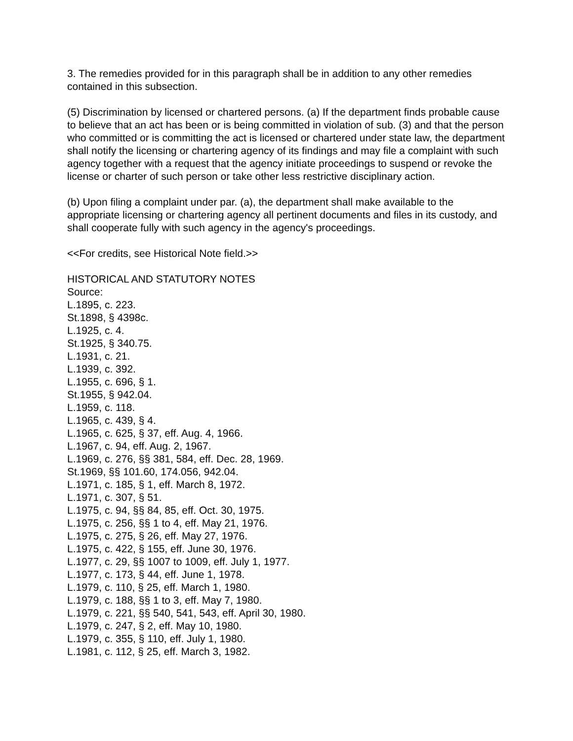3. The remedies provided for in this paragraph shall be in addition to any other remedies contained in this subsection.
(5) Discrimination by licensed or chartered persons. (a) If the department finds probable cause to believe that an act has been or is being committed in violation of sub. (3) and that the person who committed or is committing the act is licensed or chartered under state law, the department shall notify the licensing or chartering agency of its findings and may file a complaint with such agency together with a request that the agency initiate proceedings to suspend or revoke the license or charter of such person or take other less restrictive disciplinary action.
(b) Upon filing a complaint under par. (a), the department shall make available to the appropriate licensing or chartering agency all pertinent documents and files in its custody, and shall cooperate fully with such agency in the agency's proceedings.
<<For credits, see Historical Note field.>>
HISTORICAL AND STATUTORY NOTES
Source:
L.1895, c. 223.
St.1898, § 4398c.
L.1925, c. 4.
St.1925, § 340.75.
L.1931, c. 21.
L.1939, c. 392.
L.1955, c. 696, § 1.
St.1955, § 942.04.
L.1959, c. 118.
L.1965, c. 439, § 4.
L.1965, c. 625, § 37, eff. Aug. 4, 1966.
L.1967, c. 94, eff. Aug. 2, 1967.
L.1969, c. 276, §§ 381, 584, eff. Dec. 28, 1969.
St.1969, §§ 101.60, 174.056, 942.04.
L.1971, c. 185, § 1, eff. March 8, 1972.
L.1971, c. 307, § 51.
L.1975, c. 94, §§ 84, 85, eff. Oct. 30, 1975.
L.1975, c. 256, §§ 1 to 4, eff. May 21, 1976.
L.1975, c. 275, § 26, eff. May 27, 1976.
L.1975, c. 422, § 155, eff. June 30, 1976.
L.1977, c. 29, §§ 1007 to 1009, eff. July 1, 1977.
L.1977, c. 173, § 44, eff. June 1, 1978.
L.1979, c. 110, § 25, eff. March 1, 1980.
L.1979, c. 188, §§ 1 to 3, eff. May 7, 1980.
L.1979, c. 221, §§ 540, 541, 543, eff. April 30, 1980.
L.1979, c. 247, § 2, eff. May 10, 1980.
L.1979, c. 355, § 110, eff. July 1, 1980.
L.1981, c. 112, § 25, eff. March 3, 1982.